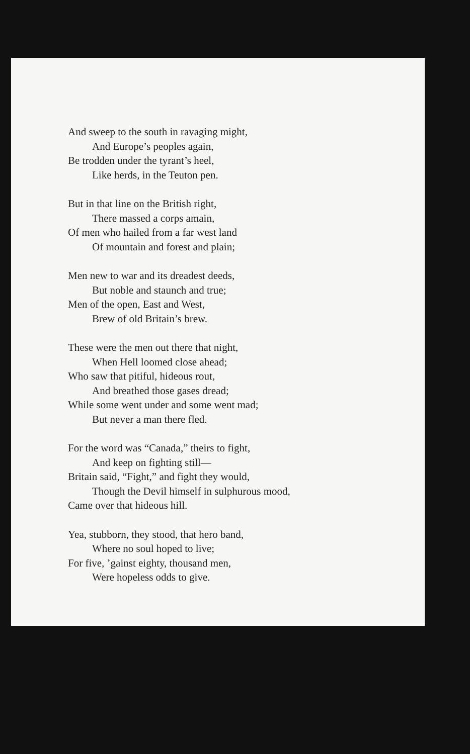And sweep to the south in ravaging might,
And Europe’s peoples again,
Be trodden under the tyrant’s heel,
Like herds, in the Teuton pen.
But in that line on the British right,
There massed a corps amain,
Of men who hailed from a far west land
Of mountain and forest and plain;
Men new to war and its dreadest deeds,
But noble and staunch and true;
Men of the open, East and West,
Brew of old Britain’s brew.
These were the men out there that night,
When Hell loomed close ahead;
Who saw that pitiful, hideous rout,
And breathed those gases dread;
While some went under and some went mad;
But never a man there fled.
For the word was “Canada,” theirs to fight,
And keep on fighting still—
Britain said, “Fight,” and fight they would,
Though the Devil himself in sulphurous mood,
Came over that hideous hill.
Yea, stubborn, they stood, that hero band,
Where no soul hoped to live;
For five, ’gainst eighty, thousand men,
Were hopeless odds to give.